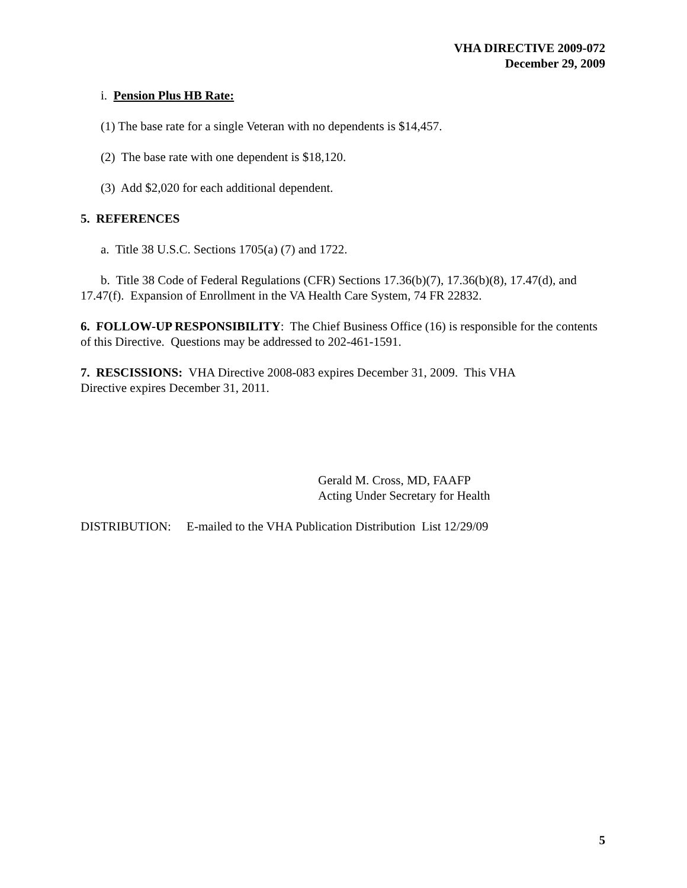VHA DIRECTIVE 2009-072
December 29, 2009
i. Pension Plus HB Rate:
(1) The base rate for a single Veteran with no dependents is $14,457.
(2) The base rate with one dependent is $18,120.
(3) Add $2,020 for each additional dependent.
5. REFERENCES
a. Title 38 U.S.C. Sections 1705(a) (7) and 1722.
b. Title 38 Code of Federal Regulations (CFR) Sections 17.36(b)(7), 17.36(b)(8), 17.47(d), and 17.47(f). Expansion of Enrollment in the VA Health Care System, 74 FR 22832.
6. FOLLOW-UP RESPONSIBILITY: The Chief Business Office (16) is responsible for the contents of this Directive. Questions may be addressed to 202-461-1591.
7. RESCISSIONS: VHA Directive 2008-083 expires December 31, 2009. This VHA
Directive expires December 31, 2011.
Gerald M. Cross, MD, FAAFP
Acting Under Secretary for Health
DISTRIBUTION: E-mailed to the VHA Publication Distribution List 12/29/09
5